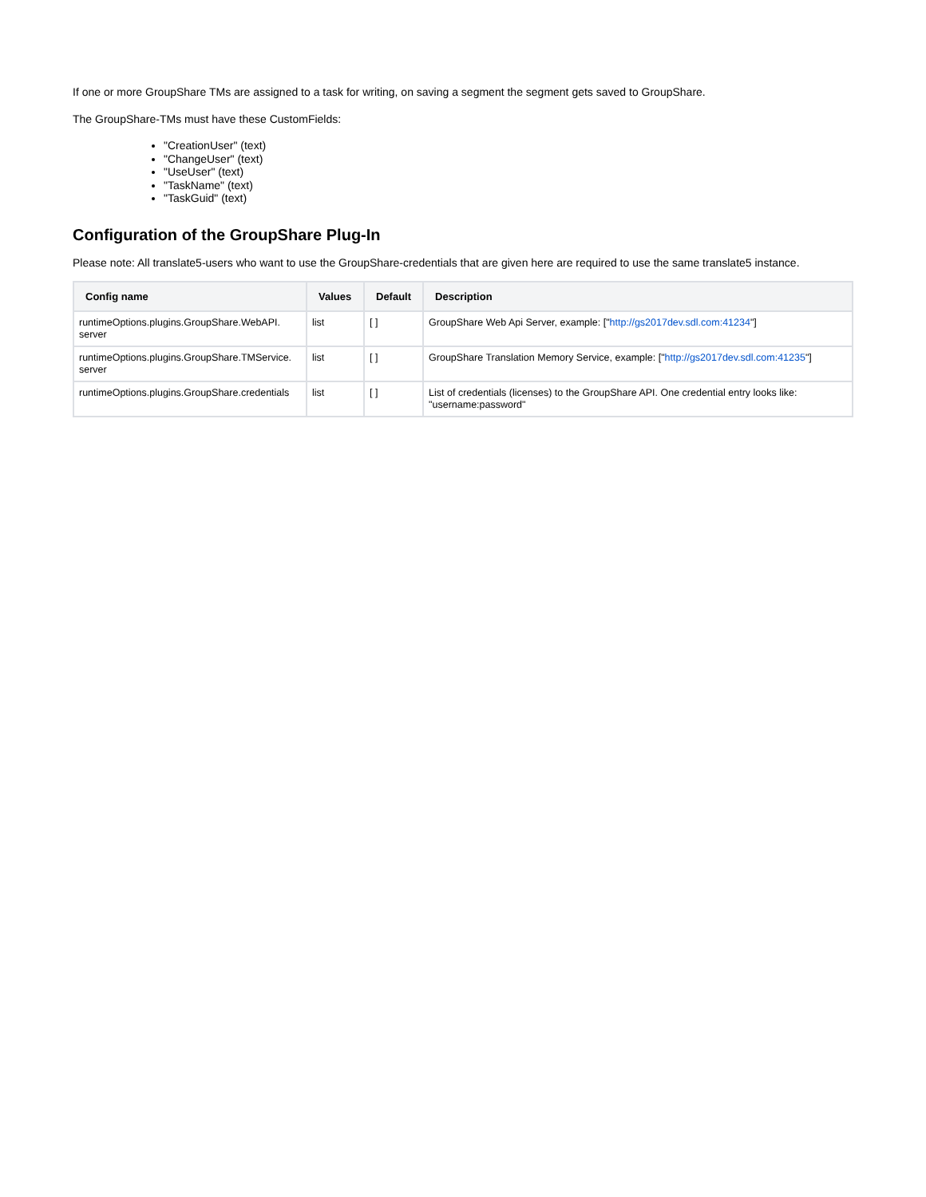If one or more GroupShare TMs are assigned to a task for writing, on saving a segment the segment gets saved to GroupShare.
The GroupShare-TMs must have these CustomFields:
"CreationUser" (text)
"ChangeUser" (text)
"UseUser" (text)
"TaskName" (text)
"TaskGuid" (text)
Configuration of the GroupShare Plug-In
Please note: All translate5-users who want to use the GroupShare-credentials that are given here are required to use the same translate5 instance.
| Config name | Values | Default | Description |
| --- | --- | --- | --- |
| runtimeOptions.plugins.GroupShare.WebAPI. server | list | [ ] | GroupShare Web Api Server, example: [" http://gs2017dev.sdl.com:41234 "] |
| runtimeOptions.plugins.GroupShare.TMService. server | list | [ ] | GroupShare Translation Memory Service, example: [" http://gs2017dev.sdl.com:41235 "] |
| runtimeOptions.plugins.GroupShare.credentials | list | [ ] | List of credentials (licenses) to the GroupShare API. One credential entry looks like: "username:password" |